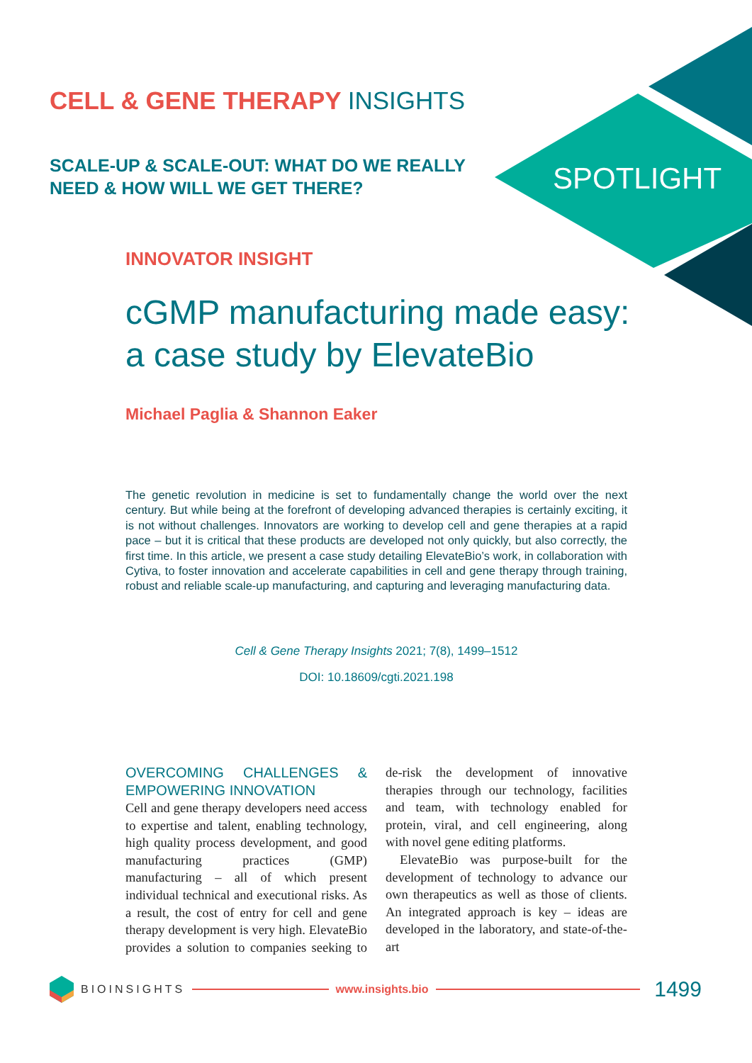CELL & GENE THERAPY INSIGHTS
SCALE-UP & SCALE-OUT: WHAT DO WE REALLY NEED & HOW WILL WE GET THERE?
SPOTLIGHT
INNOVATOR INSIGHT
cGMP manufacturing made easy: a case study by ElevateBio
Michael Paglia & Shannon Eaker
The genetic revolution in medicine is set to fundamentally change the world over the next century. But while being at the forefront of developing advanced therapies is certainly exciting, it is not without challenges. Innovators are working to develop cell and gene therapies at a rapid pace – but it is critical that these products are developed not only quickly, but also correctly, the first time. In this article, we present a case study detailing ElevateBio’s work, in collaboration with Cytiva, to foster innovation and accelerate capabilities in cell and gene therapy through training, robust and reliable scale-up manufacturing, and capturing and leveraging manufacturing data.
Cell & Gene Therapy Insights 2021; 7(8), 1499–1512
DOI: 10.18609/cgti.2021.198
OVERCOMING CHALLENGES & EMPOWERING INNOVATION
Cell and gene therapy developers need access to expertise and talent, enabling technology, high quality process development, and good manufacturing practices (GMP) manufacturing – all of which present individual technical and executional risks. As a result, the cost of entry for cell and gene therapy development is very high. ElevateBio provides a solution to companies seeking to de-risk the development of innovative therapies through our technology, facilities and team, with technology enabled for protein, viral, and cell engineering, along with novel gene editing platforms.
ElevateBio was purpose-built for the development of technology to advance our own therapeutics as well as those of clients. An integrated approach is key – ideas are developed in the laboratory, and state-of-the-art
BIOINSIGHTS www.insights.bio
1499